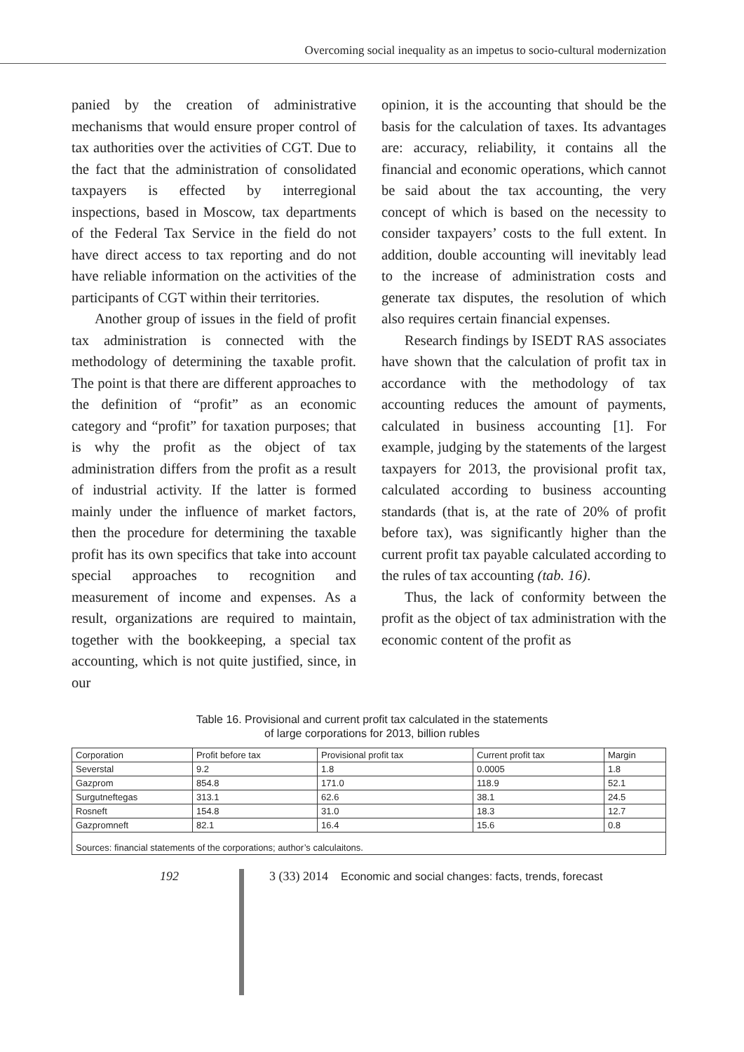Overcoming social inequality as an impetus to socio-cultural modernization
panied by the creation of administrative mechanisms that would ensure proper control of tax authorities over the activities of CGT. Due to the fact that the administration of consolidated taxpayers is effected by interregional inspections, based in Moscow, tax departments of the Federal Tax Service in the field do not have direct access to tax reporting and do not have reliable information on the activities of the participants of CGT within their territories.
Another group of issues in the field of profit tax administration is connected with the methodology of determining the taxable profit. The point is that there are different approaches to the definition of “profit” as an economic category and “profit” for taxation purposes; that is why the profit as the object of tax administration differs from the profit as a result of industrial activity. If the latter is formed mainly under the influence of market factors, then the procedure for determining the taxable profit has its own specifics that take into account special approaches to recognition and measurement of income and expenses. As a result, organizations are required to maintain, together with the bookkeeping, a special tax accounting, which is not quite justified, since, in our
opinion, it is the accounting that should be the basis for the calculation of taxes. Its advantages are: accuracy, reliability, it contains all the financial and economic operations, which cannot be said about the tax accounting, the very concept of which is based on the necessity to consider taxpayers’ costs to the full extent. In addition, double accounting will inevitably lead to the increase of administration costs and generate tax disputes, the resolution of which also requires certain financial expenses.
Research findings by ISEDT RAS associates have shown that the calculation of profit tax in accordance with the methodology of tax accounting reduces the amount of payments, calculated in business accounting [1]. For example, judging by the statements of the largest taxpayers for 2013, the provisional profit tax, calculated according to business accounting standards (that is, at the rate of 20% of profit before tax), was significantly higher than the current profit tax payable calculated according to the rules of tax accounting (tab. 16).
Thus, the lack of conformity between the profit as the object of tax administration with the economic content of the profit as
Table 16. Provisional and current profit tax calculated in the statements
of large corporations for 2013, billion rubles
| Corporation | Profit before tax | Provisional profit tax | Current profit tax | Margin |
| --- | --- | --- | --- | --- |
| Severstal | 9.2 | 1.8 | 0.0005 | 1.8 |
| Gazprom | 854.8 | 171.0 | 118.9 | 52.1 |
| Surgutneftegas | 313.1 | 62.6 | 38.1 | 24.5 |
| Rosneft | 154.8 | 31.0 | 18.3 | 12.7 |
| Gazpromneft | 82.1 | 16.4 | 15.6 | 0.8 |
| Sources: financial statements of the corporations; author’s calculaitons. | | | | |
192 3 (33) 2014 Economic and social changes: facts, trends, forecast